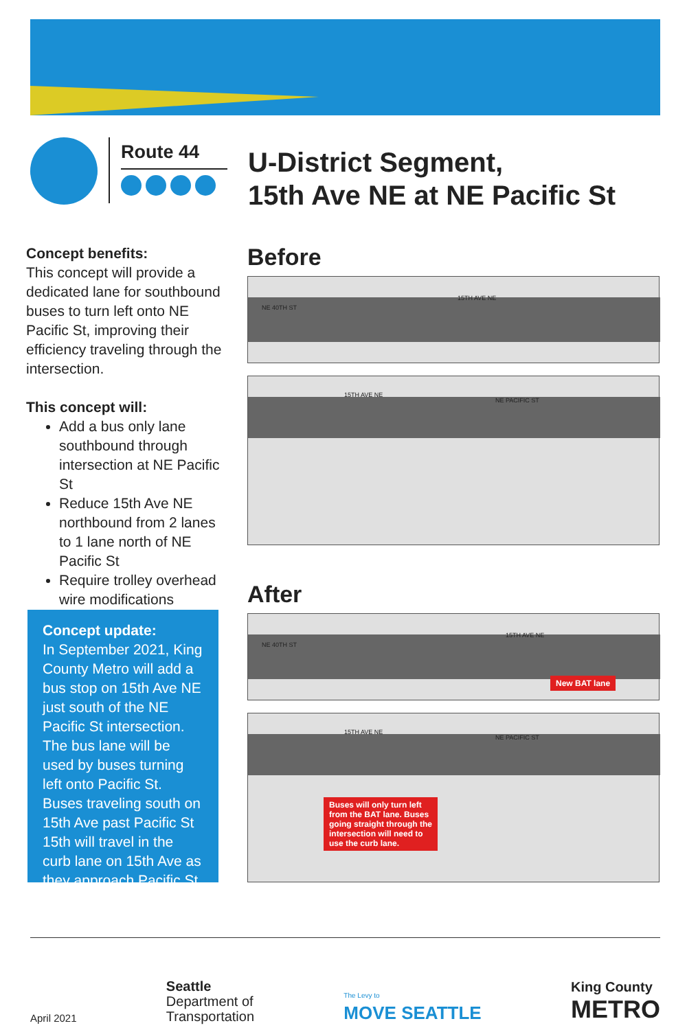Route 44
U-District Segment,
15th Ave NE at NE Pacific St
Concept benefits:
This concept will provide a dedicated lane for southbound buses to turn left onto NE Pacific St, improving their efficiency traveling through the intersection.
This concept will:
Add a bus only lane southbound through intersection at NE Pacific St
Reduce 15th Ave NE northbound from 2 lanes to 1 lane north of NE Pacific St
Require trolley overhead wire modifications
Concept update:
In September 2021, King County Metro will add a bus stop on 15th Ave NE just south of the NE Pacific St intersection. The bus lane will be used by buses turning left onto Pacific St. Buses traveling south on 15th Ave past Pacific St 15th will travel in the curb lane on 15th Ave as they approach Pacific St.
Before
15TH AVE NE
NE 40TH ST
15TH AVE NE
NE PACIFIC ST
After
15TH AVE NE
NE 40TH ST
New BAT lane
15TH AVE NE
NE PACIFIC ST
Buses will only turn left from the BAT lane. Buses going straight through the intersection will need to use the curb lane.
April 2021 Seattle
Department of
Transportation The Levy to
MOVE SEATTLE King County
METRO